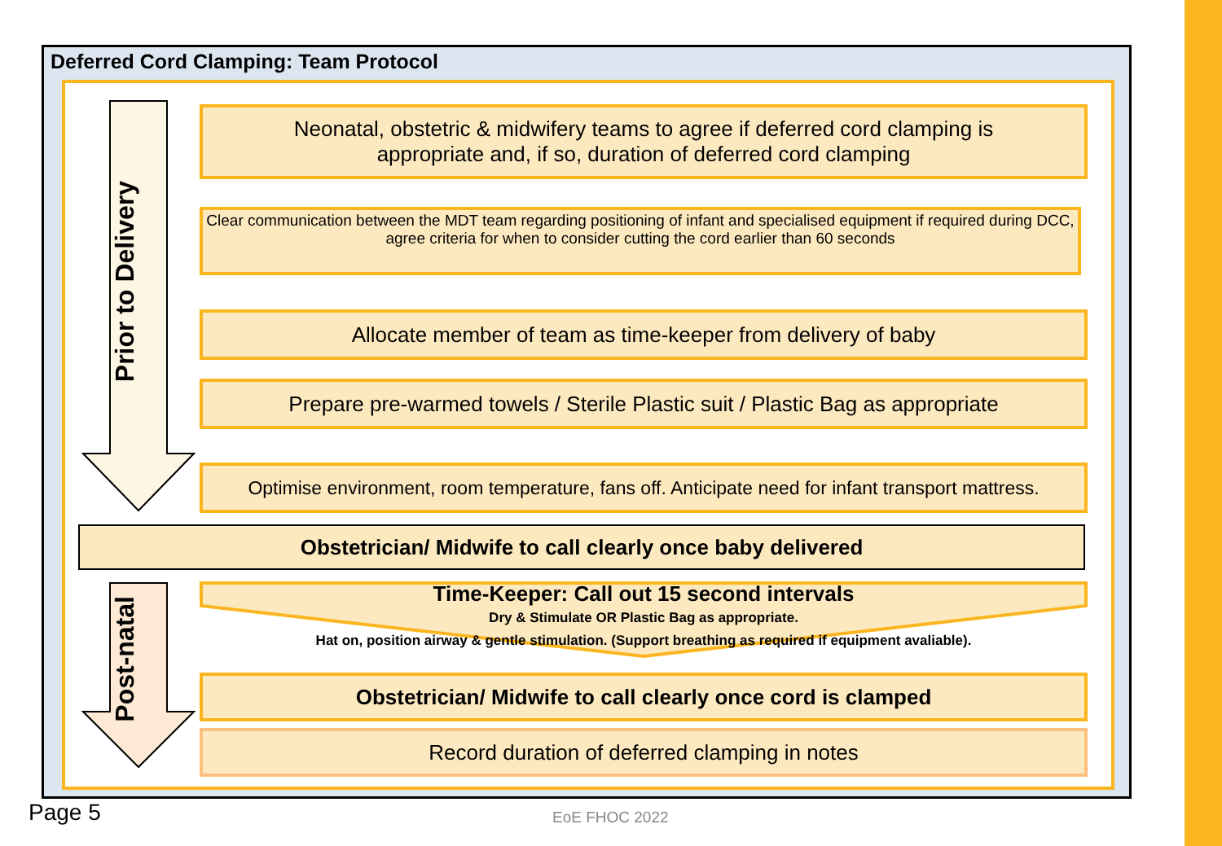Deferred Cord Clamping: Team Protocol
Prior to Delivery
Neonatal, obstetric & midwifery teams to agree if deferred cord clamping is
appropriate and, if so, duration of deferred cord clamping
Clear communication between the MDT team regarding positioning of infant and specialised equipment if required during DCC, agree criteria for when to consider cutting the cord earlier than 60 seconds
Allocate member of team as time-keeper from delivery of baby
Prepare pre-warmed towels / Sterile Plastic suit / Plastic Bag as appropriate
Optimise environment, room temperature, fans off. Anticipate need for infant transport mattress.
Obstetrician/ Midwife to call clearly once baby delivered
Post-natal
Time-Keeper: Call out 15 second intervals
Dry & Stimulate OR Plastic Bag as appropriate.
Hat on, position airway & gentle stimulation. (Support breathing as required if equipment avaliable).
Obstetrician/ Midwife to call clearly once cord is clamped
Record duration of deferred clamping in notes
Page 5 EoE FHOC 2022